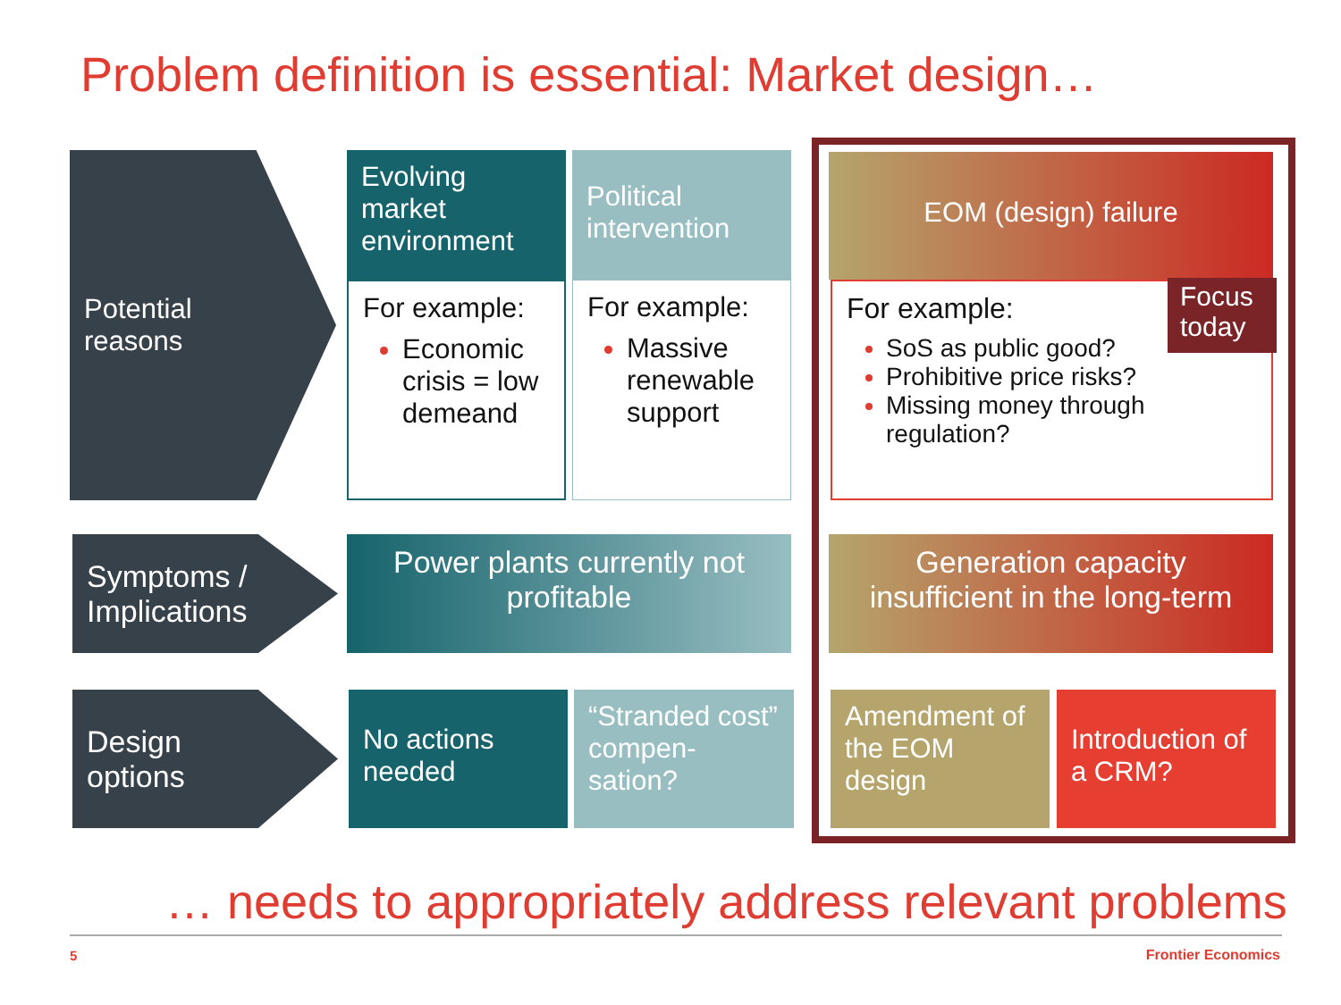Problem definition is essential: Market design…
Potential
reasons
Evolving market environment
For example:
Economic crisis = low demeand
Political intervention
For example:
Massive renewable support
EOM (design) failure
For example:
SoS as public good?
Prohibitive price risks?
Missing money through regulation?
Focus today
Symptoms /
Implications
Power plants currently not profitable
Generation capacity insufficient in the long-term
Design
options
No actions needed
“Stranded cost” compen-sation?
Amendment of the EOM design
Introduction of a CRM?
… needs to appropriately address relevant problems
5 Frontier Economics